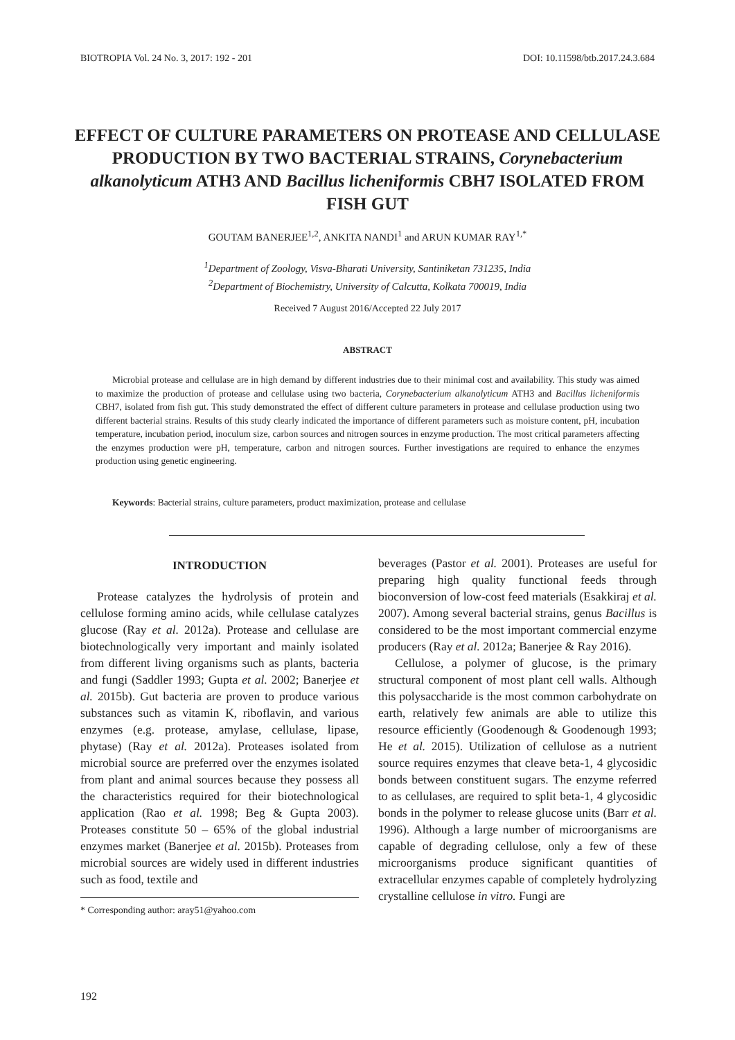BIOTROPIA Vol. 24 No. 3, 2017: 192 - 201 DOI: 10.11598/btb.2017.24.3.684
EFFECT OF CULTURE PARAMETERS ON PROTEASE AND CELLULASE PRODUCTION BY TWO BACTERIAL STRAINS, Corynebacterium alkanolyticum ATH3 AND Bacillus licheniformis CBH7 ISOLATED FROM FISH GUT
GOUTAM BANERJEE<sup>1,2</sup>, ANKITA NANDI<sup>1</sup> and ARUN KUMAR RAY<sup>1,*</sup>
<sup>1</sup> Department of Zoology, Visva-Bharati University, Santiniketan 731235, India
<sup>2</sup> Department of Biochemistry, University of Calcutta, Kolkata 700019, India
Received 7 August 2016/Accepted 22 July 2017
ABSTRACT
Microbial protease and cellulase are in high demand by different industries due to their minimal cost and availability. This study was aimed to maximize the production of protease and cellulase using two bacteria, Corynebacterium alkanolyticum ATH3 and Bacillus licheniformis CBH7, isolated from fish gut. This study demonstrated the effect of different culture parameters in protease and cellulase production using two different bacterial strains. Results of this study clearly indicated the importance of different parameters such as moisture content, pH, incubation temperature, incubation period, inoculum size, carbon sources and nitrogen sources in enzyme production. The most critical parameters affecting the enzymes production were pH, temperature, carbon and nitrogen sources. Further investigations are required to enhance the enzymes production using genetic engineering.
Keywords: Bacterial strains, culture parameters, product maximization, protease and cellulase
INTRODUCTION
Protease catalyzes the hydrolysis of protein and cellulose forming amino acids, while cellulase catalyzes glucose (Ray et al. 2012a). Protease and cellulase are biotechnologically very important and mainly isolated from different living organisms such as plants, bacteria and fungi (Saddler 1993; Gupta et al. 2002; Banerjee et al. 2015b). Gut bacteria are proven to produce various substances such as vitamin K, riboflavin, and various enzymes (e.g. protease, amylase, cellulase, lipase, phytase) (Ray et al. 2012a). Proteases isolated from microbial source are preferred over the enzymes isolated from plant and animal sources because they possess all the characteristics required for their biotechnological application (Rao et al. 1998; Beg & Gupta 2003). Proteases constitute 50 – 65% of the global industrial enzymes market (Banerjee et al. 2015b). Proteases from microbial sources are widely used in different industries such as food, textile and
* Corresponding author: aray51@yahoo.com
beverages (Pastor et al. 2001). Proteases are useful for preparing high quality functional feeds through bioconversion of low-cost feed materials (Esakkiraj et al. 2007). Among several bacterial strains, genus Bacillus is considered to be the most important commercial enzyme producers (Ray et al. 2012a; Banerjee & Ray 2016).
Cellulose, a polymer of glucose, is the primary structural component of most plant cell walls. Although this polysaccharide is the most common carbohydrate on earth, relatively few animals are able to utilize this resource efficiently (Goodenough & Goodenough 1993; He et al. 2015). Utilization of cellulose as a nutrient source requires enzymes that cleave beta-1, 4 glycosidic bonds between constituent sugars. The enzyme referred to as cellulases, are required to split beta-1, 4 glycosidic bonds in the polymer to release glucose units (Barr et al. 1996). Although a large number of microorganisms are capable of degrading cellulose, only a few of these microorganisms produce significant quantities of extracellular enzymes capable of completely hydrolyzing crystalline cellulose in vitro. Fungi are
192